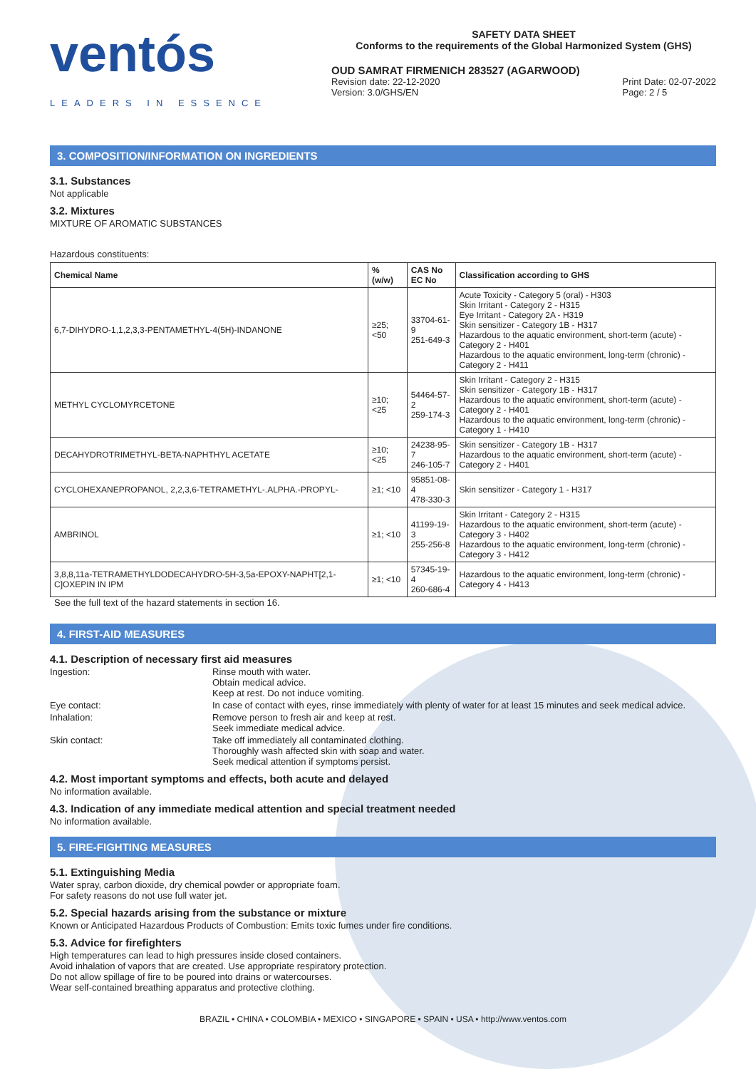ventós
LEADERS IN ESSENCE
SAFETY DATA SHEET
Conforms to the requirements of the Global Harmonized System (GHS)
OUD SAMRAT FIRMENICH 283527 (AGARWOOD)
Revision date: 22-12-2020
Version: 3.0/GHS/EN
Print Date: 02-07-2022
Page: 2 / 5
3. COMPOSITION/INFORMATION ON INGREDIENTS
3.1. Substances
Not applicable
3.2. Mixtures
MIXTURE OF AROMATIC SUBSTANCES
Hazardous constituents:
| Chemical Name | % (w/w) | CAS No EC No | Classification according to GHS |
| --- | --- | --- | --- |
| 6,7-DIHYDRO-1,1,2,3,3-PENTAMETHYL-4(5H)-INDANONE | ≥25; <50 | 33704-61-9 251-649-3 | Acute Toxicity - Category 5 (oral) - H303 Skin Irritant - Category 2 - H315 Eye Irritant - Category 2A - H319 Skin sensitizer - Category 1B - H317 Hazardous to the aquatic environment, short-term (acute) - Category 2 - H401 Hazardous to the aquatic environment, long-term (chronic) - Category 2 - H411 |
| METHYL CYCLOMYRCETONE | ≥10; <25 | 54464-57-2 259-174-3 | Skin Irritant - Category 2 - H315 Skin sensitizer - Category 1B - H317 Hazardous to the aquatic environment, short-term (acute) - Category 2 - H401 Hazardous to the aquatic environment, long-term (chronic) - Category 1 - H410 |
| DECAHYDROTRIMETHYL-BETA-NAPHTHYL ACETATE | ≥10; <25 | 24238-95-7 246-105-7 | Skin sensitizer - Category 1B - H317 Hazardous to the aquatic environment, short-term (acute) - Category 2 - H401 |
| CYCLOHEXANEPROPANOL, 2,2,3,6-TETRAMETHYL-.ALPHA.-PROPYL- | ≥1; <10 | 95851-08-4 478-330-3 | Skin sensitizer - Category 1 - H317 |
| AMBRINOL | ≥1; <10 | 41199-19-3 255-256-8 | Skin Irritant - Category 2 - H315 Hazardous to the aquatic environment, short-term (acute) - Category 3 - H402 Hazardous to the aquatic environment, long-term (chronic) - Category 3 - H412 |
| 3,8,8,11a-TETRAMETHYLDODECAHYDRO-5H-3,5a-EPOXY-NAPHT[2,1-C]OXEPIN IN IPM | ≥1; <10 | 57345-19-4 260-686-4 | Hazardous to the aquatic environment, long-term (chronic) - Category 4 - H413 |
See the full text of the hazard statements in section 16.
4. FIRST-AID MEASURES
4.1. Description of necessary first aid measures
Ingestion:
Rinse mouth with water.
Obtain medical advice.
Keep at rest. Do not induce vomiting.
Eye contact:
In case of contact with eyes, rinse immediately with plenty of water for at least 15 minutes and seek medical advice.
Inhalation:
Remove person to fresh air and keep at rest.
Seek immediate medical advice.
Skin contact:
Take off immediately all contaminated clothing.
Thoroughly wash affected skin with soap and water.
Seek medical attention if symptoms persist.
4.2. Most important symptoms and effects, both acute and delayed
No information available.
4.3. Indication of any immediate medical attention and special treatment needed
No information available.
5. FIRE-FIGHTING MEASURES
5.1. Extinguishing Media
Water spray, carbon dioxide, dry chemical powder or appropriate foam.
For safety reasons do not use full water jet.
5.2. Special hazards arising from the substance or mixture
Known or Anticipated Hazardous Products of Combustion: Emits toxic fumes under fire conditions.
5.3. Advice for firefighters
High temperatures can lead to high pressures inside closed containers.
Avoid inhalation of vapors that are created. Use appropriate respiratory protection.
Do not allow spillage of fire to be poured into drains or watercourses.
Wear self-contained breathing apparatus and protective clothing.
BRAZIL • CHINA • COLOMBIA • MEXICO • SINGAPORE • SPAIN • USA • http://www.ventos.com